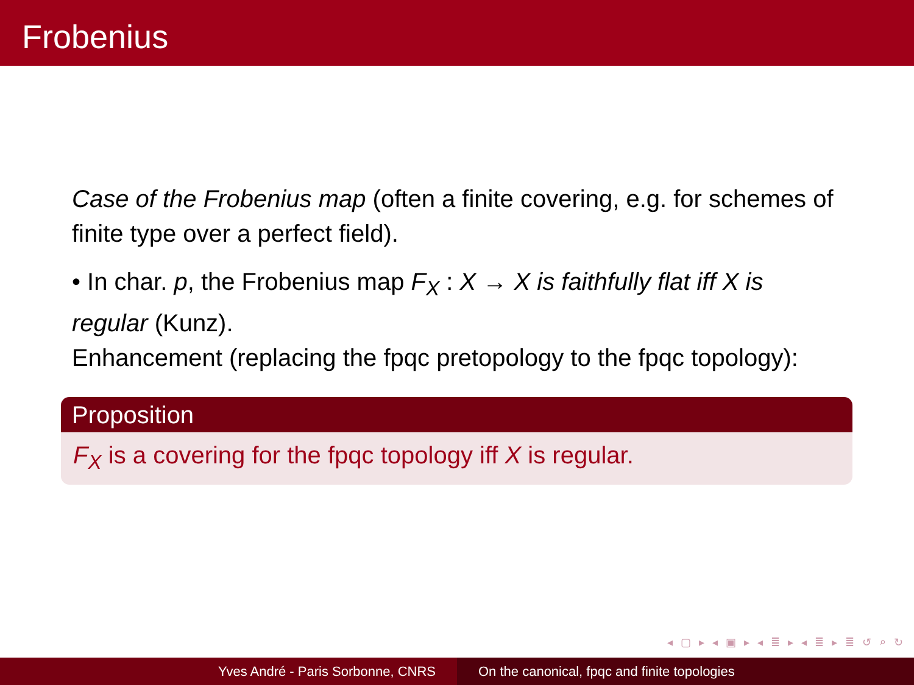Frobenius
Case of the Frobenius map (often a finite covering, e.g. for schemes of finite type over a perfect field).
• In char. p, the Frobenius map F<sub>X</sub> : X → X is faithfully flat iff X is regular (Kunz).
Enhancement (replacing the fpqc pretopology to the fpqc topology):
Proposition
F<sub>X</sub> is a covering for the fpqc topology iff X is regular.
◂ ▢ ▸ ◂ ▣ ▸ ◂ ≣ ▸ ◂ ≣ ▸ ≣ ↺ ⌕ ↻
Yves André - Paris Sorbonne, CNRS
On the canonical, fpqc and finite topologies